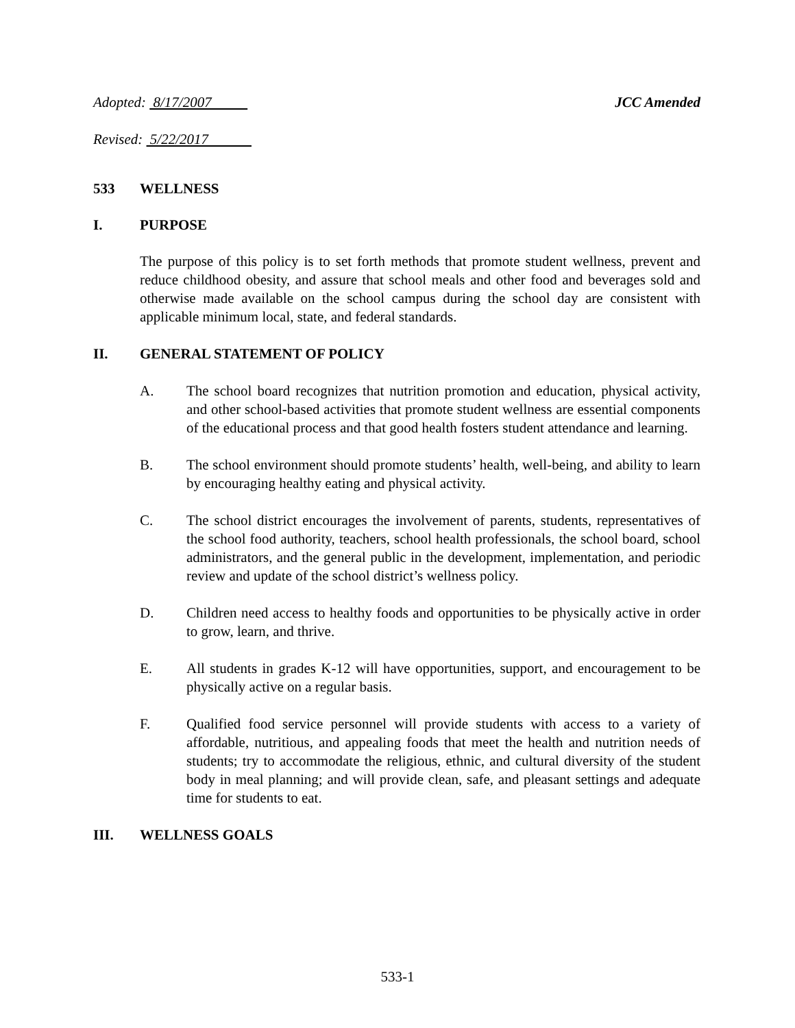Adopted: 8/17/2007 JCC Amended
Revised: 5/22/2017
533 WELLNESS
I. PURPOSE
The purpose of this policy is to set forth methods that promote student wellness, prevent and reduce childhood obesity, and assure that school meals and other food and beverages sold and otherwise made available on the school campus during the school day are consistent with applicable minimum local, state, and federal standards.
II. GENERAL STATEMENT OF POLICY
A. The school board recognizes that nutrition promotion and education, physical activity, and other school-based activities that promote student wellness are essential components of the educational process and that good health fosters student attendance and learning.
B. The school environment should promote students’ health, well-being, and ability to learn by encouraging healthy eating and physical activity.
C. The school district encourages the involvement of parents, students, representatives of the school food authority, teachers, school health professionals, the school board, school administrators, and the general public in the development, implementation, and periodic review and update of the school district’s wellness policy.
D. Children need access to healthy foods and opportunities to be physically active in order to grow, learn, and thrive.
E. All students in grades K-12 will have opportunities, support, and encouragement to be physically active on a regular basis.
F. Qualified food service personnel will provide students with access to a variety of affordable, nutritious, and appealing foods that meet the health and nutrition needs of students; try to accommodate the religious, ethnic, and cultural diversity of the student body in meal planning; and will provide clean, safe, and pleasant settings and adequate time for students to eat.
III. WELLNESS GOALS
533-1